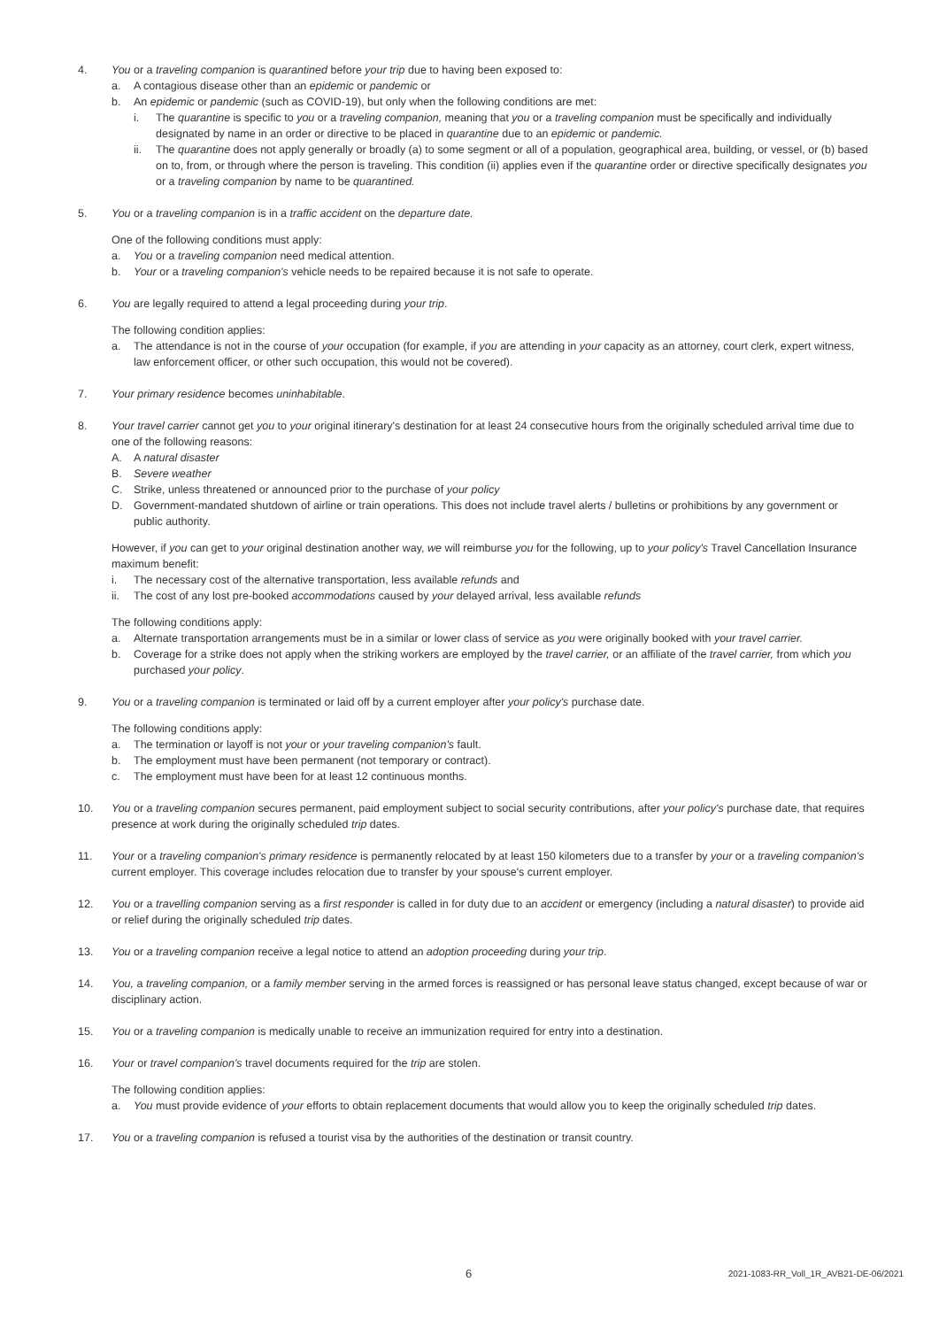4. You or a traveling companion is quarantined before your trip due to having been exposed to:
a. A contagious disease other than an epidemic or pandemic or
b. An epidemic or pandemic (such as COVID-19), but only when the following conditions are met:
i. The quarantine is specific to you or a traveling companion, meaning that you or a traveling companion must be specifically and individually designated by name in an order or directive to be placed in quarantine due to an epidemic or pandemic.
ii. The quarantine does not apply generally or broadly (a) to some segment or all of a population, geographical area, building, or vessel, or (b) based on to, from, or through where the person is traveling. This condition (ii) applies even if the quarantine order or directive specifically designates you or a traveling companion by name to be quarantined.
5. You or a traveling companion is in a traffic accident on the departure date.
One of the following conditions must apply:
a. You or a traveling companion need medical attention.
b. Your or a traveling companion's vehicle needs to be repaired because it is not safe to operate.
6. You are legally required to attend a legal proceeding during your trip.
The following condition applies:
a. The attendance is not in the course of your occupation (for example, if you are attending in your capacity as an attorney, court clerk, expert witness, law enforcement officer, or other such occupation, this would not be covered).
7. Your primary residence becomes uninhabitable.
8. Your travel carrier cannot get you to your original itinerary's destination for at least 24 consecutive hours from the originally scheduled arrival time due to one of the following reasons:
A. A natural disaster
B. Severe weather
C. Strike, unless threatened or announced prior to the purchase of your policy
D. Government-mandated shutdown of airline or train operations. This does not include travel alerts / bulletins or prohibitions by any government or public authority.
However, if you can get to your original destination another way, we will reimburse you for the following, up to your policy's Travel Cancellation Insurance maximum benefit:
i. The necessary cost of the alternative transportation, less available refunds and
ii. The cost of any lost pre-booked accommodations caused by your delayed arrival, less available refunds
The following conditions apply:
a. Alternate transportation arrangements must be in a similar or lower class of service as you were originally booked with your travel carrier.
b. Coverage for a strike does not apply when the striking workers are employed by the travel carrier, or an affiliate of the travel carrier, from which you purchased your policy.
9. You or a traveling companion is terminated or laid off by a current employer after your policy's purchase date.
The following conditions apply:
a. The termination or layoff is not your or your traveling companion's fault.
b. The employment must have been permanent (not temporary or contract).
c. The employment must have been for at least 12 continuous months.
10. You or a traveling companion secures permanent, paid employment subject to social security contributions, after your policy's purchase date, that requires presence at work during the originally scheduled trip dates.
11. Your or a traveling companion's primary residence is permanently relocated by at least 150 kilometers due to a transfer by your or a traveling companion's current employer. This coverage includes relocation due to transfer by your spouse's current employer.
12. You or a travelling companion serving as a first responder is called in for duty due to an accident or emergency (including a natural disaster) to provide aid or relief during the originally scheduled trip dates.
13. You or a traveling companion receive a legal notice to attend an adoption proceeding during your trip.
14. You, a traveling companion, or a family member serving in the armed forces is reassigned or has personal leave status changed, except because of war or disciplinary action.
15. You or a traveling companion is medically unable to receive an immunization required for entry into a destination.
16. Your or travel companion's travel documents required for the trip are stolen.
The following condition applies:
a. You must provide evidence of your efforts to obtain replacement documents that would allow you to keep the originally scheduled trip dates.
17. You or a traveling companion is refused a tourist visa by the authorities of the destination or transit country.
6 2021-1083-RR_Voll_1R_AVB21-DE-06/2021